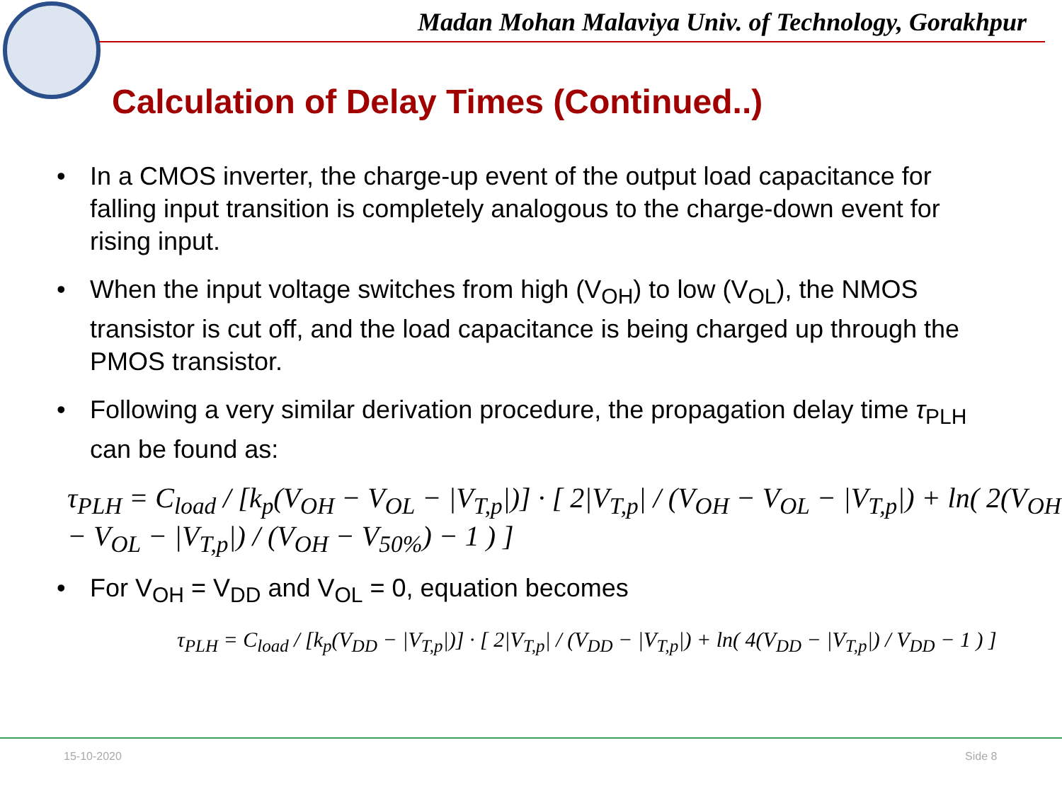Madan Mohan Malaviya Univ. of Technology, Gorakhpur
Calculation of Delay Times (Continued..)
• In a CMOS inverter, the charge-up event of the output load capacitance for falling input transition is completely analogous to the charge-down event for rising input.
• When the input voltage switches from high (V<sub>OH</sub>) to low (V<sub>OL</sub>), the NMOS transistor is cut off, and the load capacitance is being charged up through the PMOS transistor.
• Following a very similar derivation procedure, the propagation delay time τ<sub>PLH</sub> can be found as:
τ<sub>PLH</sub> = C<sub>load</sub> / [k<sub>p</sub>(V<sub>OH</sub> − V<sub>OL</sub> − |V<sub>T,p</sub>|)] · [ 2|V<sub>T,p</sub>| / (V<sub>OH</sub> − V<sub>OL</sub> − |V<sub>T,p</sub>|) + ln( 2(V<sub>OH</sub> − V<sub>OL</sub> − |V<sub>T,p</sub>|) / (V<sub>OH</sub> − V<sub>50%</sub>) − 1 ) ]
• For V<sub>OH</sub> = V<sub>DD</sub> and V<sub>OL</sub> = 0, equation becomes
τ<sub>PLH</sub> = C<sub>load</sub> / [k<sub>p</sub>(V<sub>DD</sub> − |V<sub>T,p</sub>|)] · [ 2|V<sub>T,p</sub>| / (V<sub>DD</sub> − |V<sub>T,p</sub>|) + ln( 4(V<sub>DD</sub> − |V<sub>T,p</sub>|) / V<sub>DD</sub> − 1 ) ]
15-10-2020 Side 8